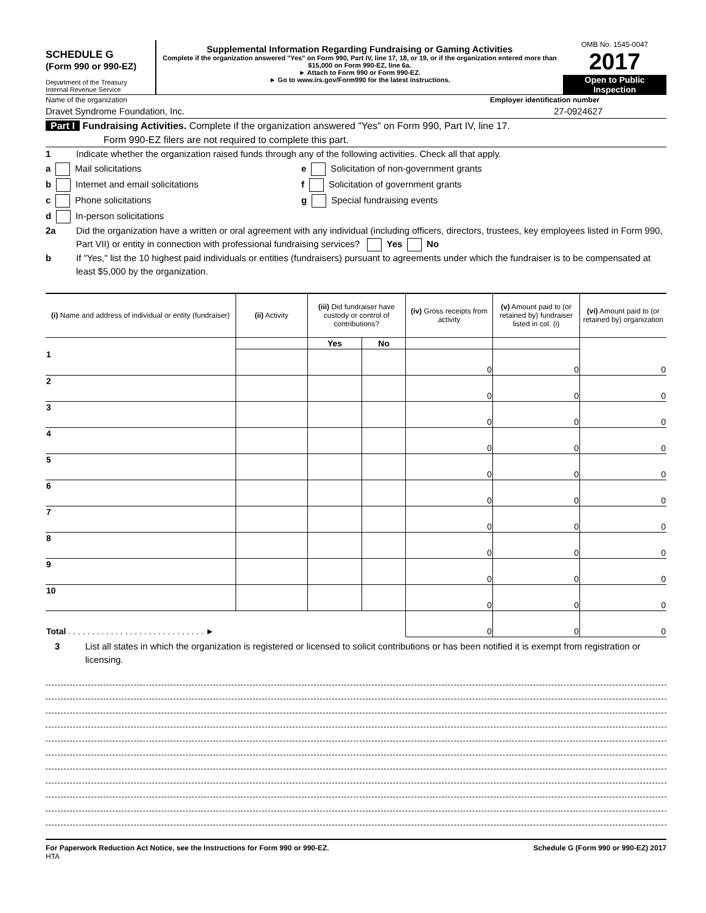SCHEDULE G
(Form 990 or 990-EZ)
Department of the Treasury
Internal Revenue Service
Supplemental Information Regarding Fundraising or Gaming Activities
Complete if the organization answered "Yes" on Form 990, Part IV, line 17, 18, or 19, or if the organization entered more than $15,000 on Form 990-EZ, line 6a.
► Attach to Form 990 or Form 990-EZ.
► Go to www.irs.gov/Form990 for the latest instructions.
OMB No. 1545-0047
2017
Open to Public
Inspection
Name of the organization Employer identification number
Dravet Syndrome Foundation, Inc.
27-0924627
Part I Fundraising Activities. Complete if the organization answered "Yes" on Form 990, Part IV, line 17.
Form 990-EZ filers are not required to complete this part.
1 Indicate whether the organization raised funds through any of the following activities. Check all that apply.
a Mail solicitations
b Internet and email solicitations
c Phone solicitations
d In-person solicitations
e Solicitation of non-government grants
f Solicitation of government grants
g Special fundraising events
2a Did the organization have a written or oral agreement with any individual (including officers, directors, trustees, key employees listed in Form 990, Part VII) or entity in connection with professional fundraising services? Yes No
b If "Yes," list the 10 highest paid individuals or entities (fundraisers) pursuant to agreements under which the fundraiser is to be compensated at least $5,000 by the organization.
| (i) Name and address of individual or entity (fundraiser) | (ii) Activity | (iii) Did fundraiser have custody or control of contributions? | | (iv) Gross receipts from activity | (v) Amount paid to (or retained by) fundraiser listed in col. (i) | (vi) Amount paid to (or retained by) organization |
| --- | --- | --- | --- | --- | --- | --- |
| | | Yes | No | | | |
| 1 | | | | 0 | 0 | 0 |
| 2 | | | | 0 | 0 | 0 |
| 3 | | | | 0 | 0 | 0 |
| 4 | | | | 0 | 0 | 0 |
| 5 | | | | 0 | 0 | 0 |
| 6 | | | | 0 | 0 | 0 |
| 7 | | | | 0 | 0 | 0 |
| 8 | | | | 0 | 0 | 0 |
| 9 | | | | 0 | 0 | 0 |
| 10 | | | | 0 | 0 | 0 |
| Total . . . . . . . . . . . . . . . . . . . . . . . . . . . . . ► | | | | 0 | 0 | 0 |
3 List all states in which the organization is registered or licensed to solicit contributions or has been notified it is exempt from registration or licensing.
For Paperwork Reduction Act Notice, see the Instructions for Form 990 or 990-EZ. Schedule G (Form 990 or 990-EZ) 2017
HTA